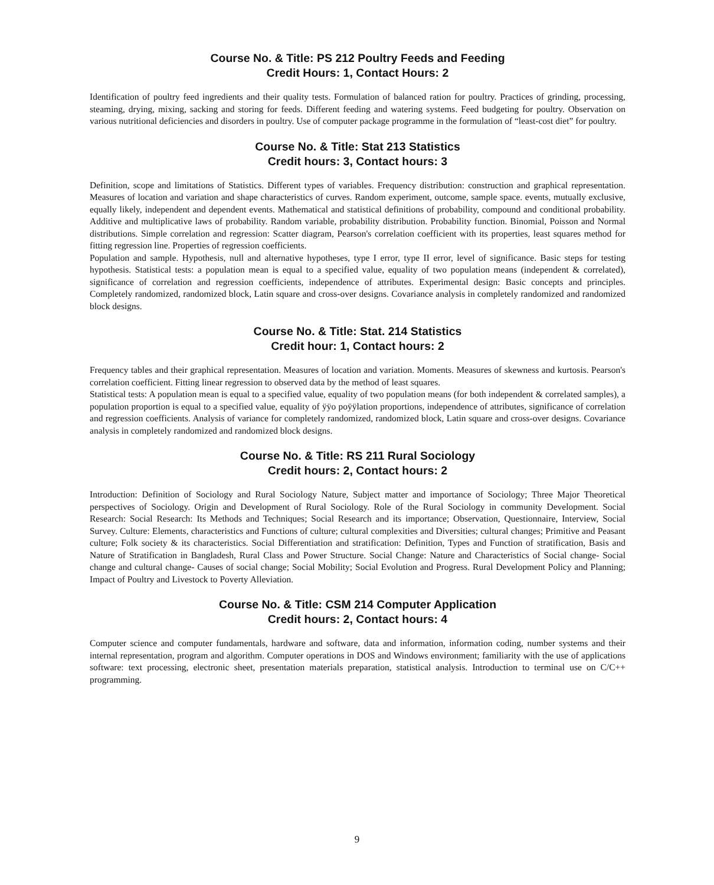Course No. & Title: PS 212 Poultry Feeds and Feeding
Credit Hours: 1, Contact Hours: 2
Identification of poultry feed ingredients and their quality tests. Formulation of balanced ration for poultry. Practices of grinding, processing, steaming, drying, mixing, sacking and storing for feeds. Different feeding and watering systems. Feed budgeting for poultry. Observation on various nutritional deficiencies and disorders in poultry. Use of computer package programme in the formulation of “least-cost diet” for poultry.
Course No. & Title: Stat 213 Statistics
Credit hours: 3, Contact hours: 3
Definition, scope and limitations of Statistics. Different types of variables. Frequency distribution: construction and graphical representation. Measures of location and variation and shape characteristics of curves. Random experiment, outcome, sample space. events, mutually exclusive, equally likely, independent and dependent events. Mathematical and statistical definitions of probability, compound and conditional probability. Additive and multiplicative laws of probability. Random variable, probability distribution. Probability function. Binomial, Poisson and Normal distributions. Simple correlation and regression: Scatter diagram, Pearson's correlation coefficient with its properties, least squares method for fitting regression line. Properties of regression coefficients.
Population and sample. Hypothesis, null and alternative hypotheses, type I error, type II error, level of significance. Basic steps for testing hypothesis. Statistical tests: a population mean is equal to a specified value, equality of two population means (independent & correlated), significance of correlation and regression coefficients, independence of attributes. Experimental design: Basic concepts and principles. Completely randomized, randomized block, Latin square and cross-over designs. Covariance analysis in completely randomized and randomized block designs.
Course No. & Title: Stat. 214 Statistics
Credit hour: 1, Contact hours: 2
Frequency tables and their graphical representation. Measures of location and variation. Moments. Measures of skewness and kurtosis. Pearson's correlation coefficient. Fitting linear regression to observed data by the method of least squares.
Statistical tests: A population mean is equal to a specified value, equality of two population means (for both independent & correlated samples), a population proportion is equal to a specified value, equality of ÿÿo poÿÿlation proportions, independence of attributes, significance of correlation and regression coefficients. Analysis of variance for completely randomized, randomized block, Latin square and cross-over designs. Covariance analysis in completely randomized and randomized block designs.
Course No. & Title: RS 211 Rural Sociology
Credit hours: 2, Contact hours: 2
Introduction: Definition of Sociology and Rural Sociology Nature, Subject matter and importance of Sociology; Three Major Theoretical perspectives of Sociology. Origin and Development of Rural Sociology. Role of the Rural Sociology in community Development. Social Research: Social Research: Its Methods and Techniques; Social Research and its importance; Observation, Questionnaire, Interview, Social Survey. Culture: Elements, characteristics and Functions of culture; cultural complexities and Diversities; cultural changes; Primitive and Peasant culture; Folk society & its characteristics. Social Differentiation and stratification: Definition, Types and Function of stratification, Basis and Nature of Stratification in Bangladesh, Rural Class and Power Structure. Social Change: Nature and Characteristics of Social change- Social change and cultural change- Causes of social change; Social Mobility; Social Evolution and Progress. Rural Development Policy and Planning; Impact of Poultry and Livestock to Poverty Alleviation.
Course No. & Title: CSM 214 Computer Application
Credit hours: 2, Contact hours: 4
Computer science and computer fundamentals, hardware and software, data and information, information coding, number systems and their internal representation, program and algorithm. Computer operations in DOS and Windows environment; familiarity with the use of applications software: text processing, electronic sheet, presentation materials preparation, statistical analysis. Introduction to terminal use on C/C++ programming.
9